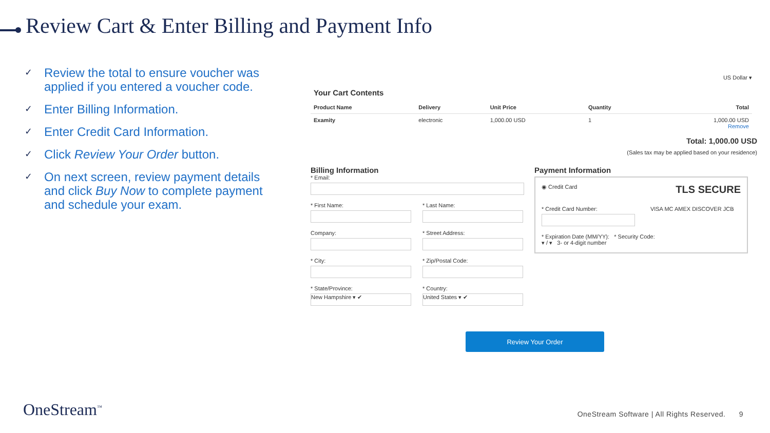Review Cart & Enter Billing and Payment Info
✓ Review the total to ensure voucher was applied if you entered a voucher code.
✓ Enter Billing Information.
✓ Enter Credit Card Information.
✓ Click Review Your Order button.
✓ On next screen, review payment details and click Buy Now to complete payment and schedule your exam.
US Dollar ▾
Your Cart Contents
| Product Name | Delivery | Unit Price | Quantity | Total |
| --- | --- | --- | --- | --- |
| Examity | electronic | 1,000.00 USD | 1 | 1,000.00 USD Remove |
Total: 1,000.00 USD
(Sales tax may be applied based on your residence)
Billing Information
* Email:
* First Name: * Last Name:
Company: * Street Address:
* City: * Zip/Postal Code:
* State/Province:
New Hampshire ▾ ✔
* Country:
United States ▾ ✔
Payment Information
◉ Credit Card TLS SECURE
* Credit Card Number: VISA MC AMEX DISCOVER JCB
* Expiration Date (MM/YY): * Security Code:
▾ / ▾ 3- or 4-digit number
Review Your Order
OneStream<sup>™</sup>
OneStream Software | All Rights Reserved. 9